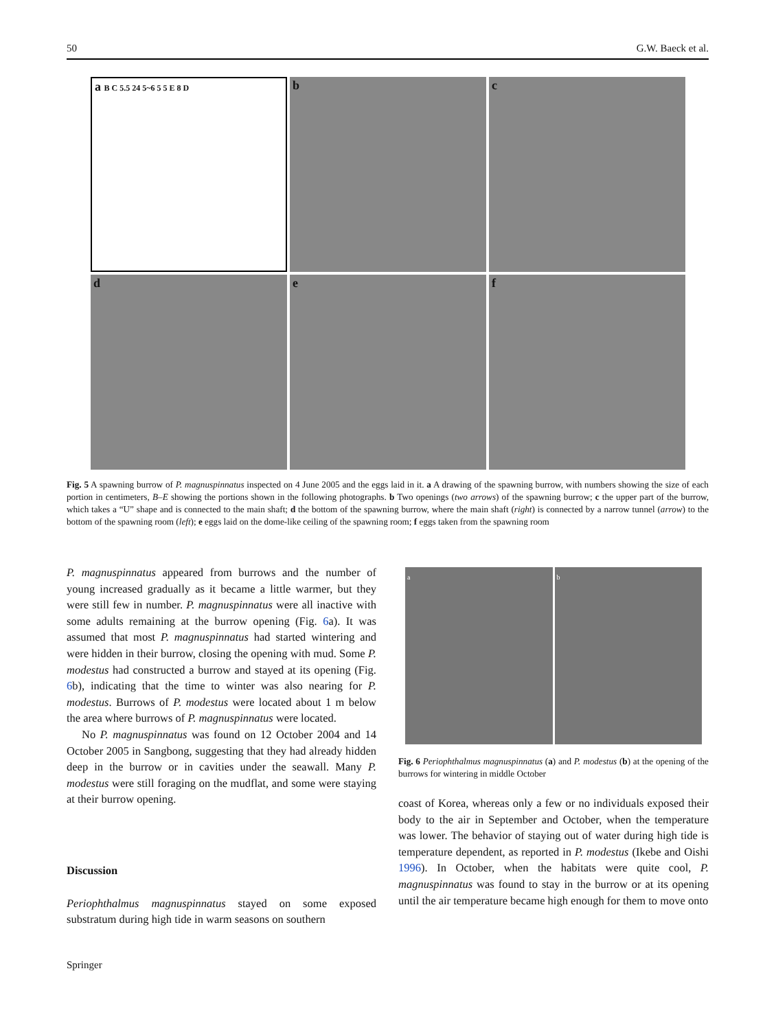50 G.W. Baeck et al.
a B C 5.5 24 5~6 5 5 E 8 D
b
c
d
e
f
Fig. 5 A spawning burrow of P. magnuspinnatus inspected on 4 June 2005 and the eggs laid in it. a A drawing of the spawning burrow, with numbers showing the size of each portion in centimeters, B–E showing the portions shown in the following photographs. b Two openings (two arrows) of the spawning burrow; c the upper part of the burrow, which takes a “U” shape and is connected to the main shaft; d the bottom of the spawning burrow, where the main shaft (right) is connected by a narrow tunnel (arrow) to the bottom of the spawning room (left); e eggs laid on the dome-like ceiling of the spawning room; f eggs taken from the spawning room
P. magnuspinnatus appeared from burrows and the number of young increased gradually as it became a little warmer, but they were still few in number. P. magnuspinnatus were all inactive with some adults remaining at the burrow opening (Fig. 6a). It was assumed that most P. magnuspinnatus had started wintering and were hidden in their burrow, closing the opening with mud. Some P. modestus had constructed a burrow and stayed at its opening (Fig. 6b), indicating that the time to winter was also nearing for P. modestus. Burrows of P. modestus were located about 1 m below the area where burrows of P. magnuspinnatus were located.
No P. magnuspinnatus was found on 12 October 2004 and 14 October 2005 in Sangbong, suggesting that they had already hidden deep in the burrow or in cavities under the seawall. Many P. modestus were still foraging on the mudflat, and some were staying at their burrow opening.
Discussion
Periophthalmus magnuspinnatus stayed on some exposed substratum during high tide in warm seasons on southern
a b
Fig. 6 Periophthalmus magnuspinnatus (a) and P. modestus (b) at the opening of the burrows for wintering in middle October
coast of Korea, whereas only a few or no individuals exposed their body to the air in September and October, when the temperature was lower. The behavior of staying out of water during high tide is temperature dependent, as reported in P. modestus (Ikebe and Oishi 1996). In October, when the habitats were quite cool, P. magnuspinnatus was found to stay in the burrow or at its opening until the air temperature became high enough for them to move onto
Springer